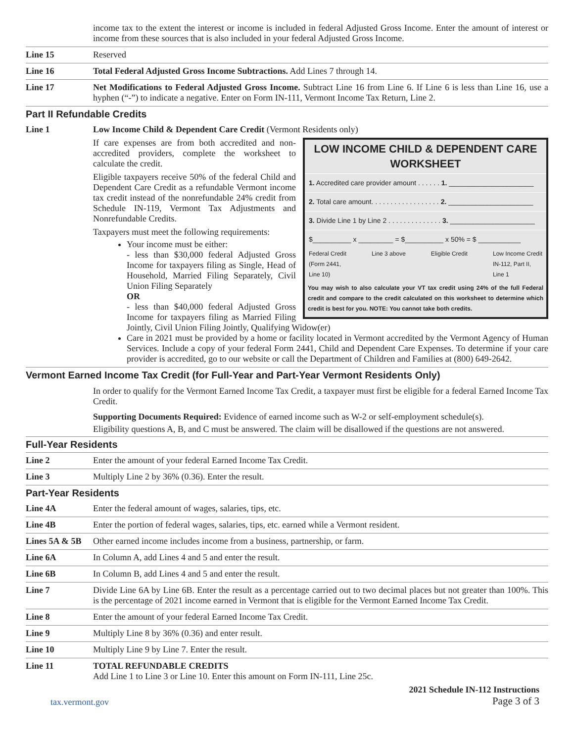income tax to the extent the interest or income is included in federal Adjusted Gross Income. Enter the amount of interest or income from these sources that is also included in your federal Adjusted Gross Income.
Line 15
Reserved
Line 16
Total Federal Adjusted Gross Income Subtractions. Add Lines 7 through 14.
Line 17
Net Modifications to Federal Adjusted Gross Income. Subtract Line 16 from Line 6. If Line 6 is less than Line 16, use a hyphen (“-”) to indicate a negative. Enter on Form IN-111, Vermont Income Tax Return, Line 2.
Part II Refundable Credits
Line 1
Low Income Child & Dependent Care Credit (Vermont Residents only)
LOW INCOME CHILD & DEPENDENT CARE WORKSHEET
1. Accredited care provider amount . . . . . . 1. ______________________
2. Total care amount. . . . . . . . . . . . . . . . . . 2. ______________________
3. Divide Line 1 by Line 2 . . . . . . . . . . . . . . 3. ______________________
$__________ x _________ = $__________ x 50% = $ ___________
Federal Credit
(Form 2441,
Line 10) Line 3 above Eligible Credit Low Income Credit
IN-112, Part II,
Line 1
You may wish to also calculate your VT tax credit using 24% of the full Federal credit and compare to the credit calculated on this worksheet to determine which credit is best for you. NOTE: You cannot take both credits.
If care expenses are from both accredited and non-accredited providers, complete the worksheet to calculate the credit.
Eligible taxpayers receive 50% of the federal Child and Dependent Care Credit as a refundable Vermont income tax credit instead of the nonrefundable 24% credit from Schedule IN-119, Vermont Tax Adjustments and Nonrefundable Credits.
Taxpayers must meet the following requirements:
Your income must be either:
- less than $30,000 federal Adjusted Gross Income for taxpayers filing as Single, Head of Household, Married Filing Separately, Civil Union Filing Separately
OR
- less than $40,000 federal Adjusted Gross Income for taxpayers filing as Married Filing Jointly, Civil Union Filing Jointly, Qualifying Widow(er)
Care in 2021 must be provided by a home or facility located in Vermont accredited by the Vermont Agency of Human Services. Include a copy of your federal Form 2441, Child and Dependent Care Expenses. To determine if your care provider is accredited, go to our website or call the Department of Children and Families at (800) 649-2642.
Vermont Earned Income Tax Credit (for Full-Year and Part-Year Vermont Residents Only)
In order to qualify for the Vermont Earned Income Tax Credit, a taxpayer must first be eligible for a federal Earned Income Tax Credit.
Supporting Documents Required: Evidence of earned income such as W-2 or self-employment schedule(s).
Eligibility questions A, B, and C must be answered. The claim will be disallowed if the questions are not answered.
Full-Year Residents
Line 2
Enter the amount of your federal Earned Income Tax Credit.
Line 3
Multiply Line 2 by 36% (0.36). Enter the result.
Part-Year Residents
Line 4A
Enter the federal amount of wages, salaries, tips, etc.
Line 4B
Enter the portion of federal wages, salaries, tips, etc. earned while a Vermont resident.
Lines 5A & 5B
Other earned income includes income from a business, partnership, or farm.
Line 6A
In Column A, add Lines 4 and 5 and enter the result.
Line 6B
In Column B, add Lines 4 and 5 and enter the result.
Line 7
Divide Line 6A by Line 6B. Enter the result as a percentage carried out to two decimal places but not greater than 100%. This is the percentage of 2021 income earned in Vermont that is eligible for the Vermont Earned Income Tax Credit.
Line 8
Enter the amount of your federal Earned Income Tax Credit.
Line 9
Multiply Line 8 by 36% (0.36) and enter result.
Line 10
Multiply Line 9 by Line 7. Enter the result.
Line 11
TOTAL REFUNDABLE CREDITS
Add Line 1 to Line 3 or Line 10. Enter this amount on Form IN-111, Line 25c.
tax.vermont.gov 2021 Schedule IN-112 Instructions
Page 3 of 3